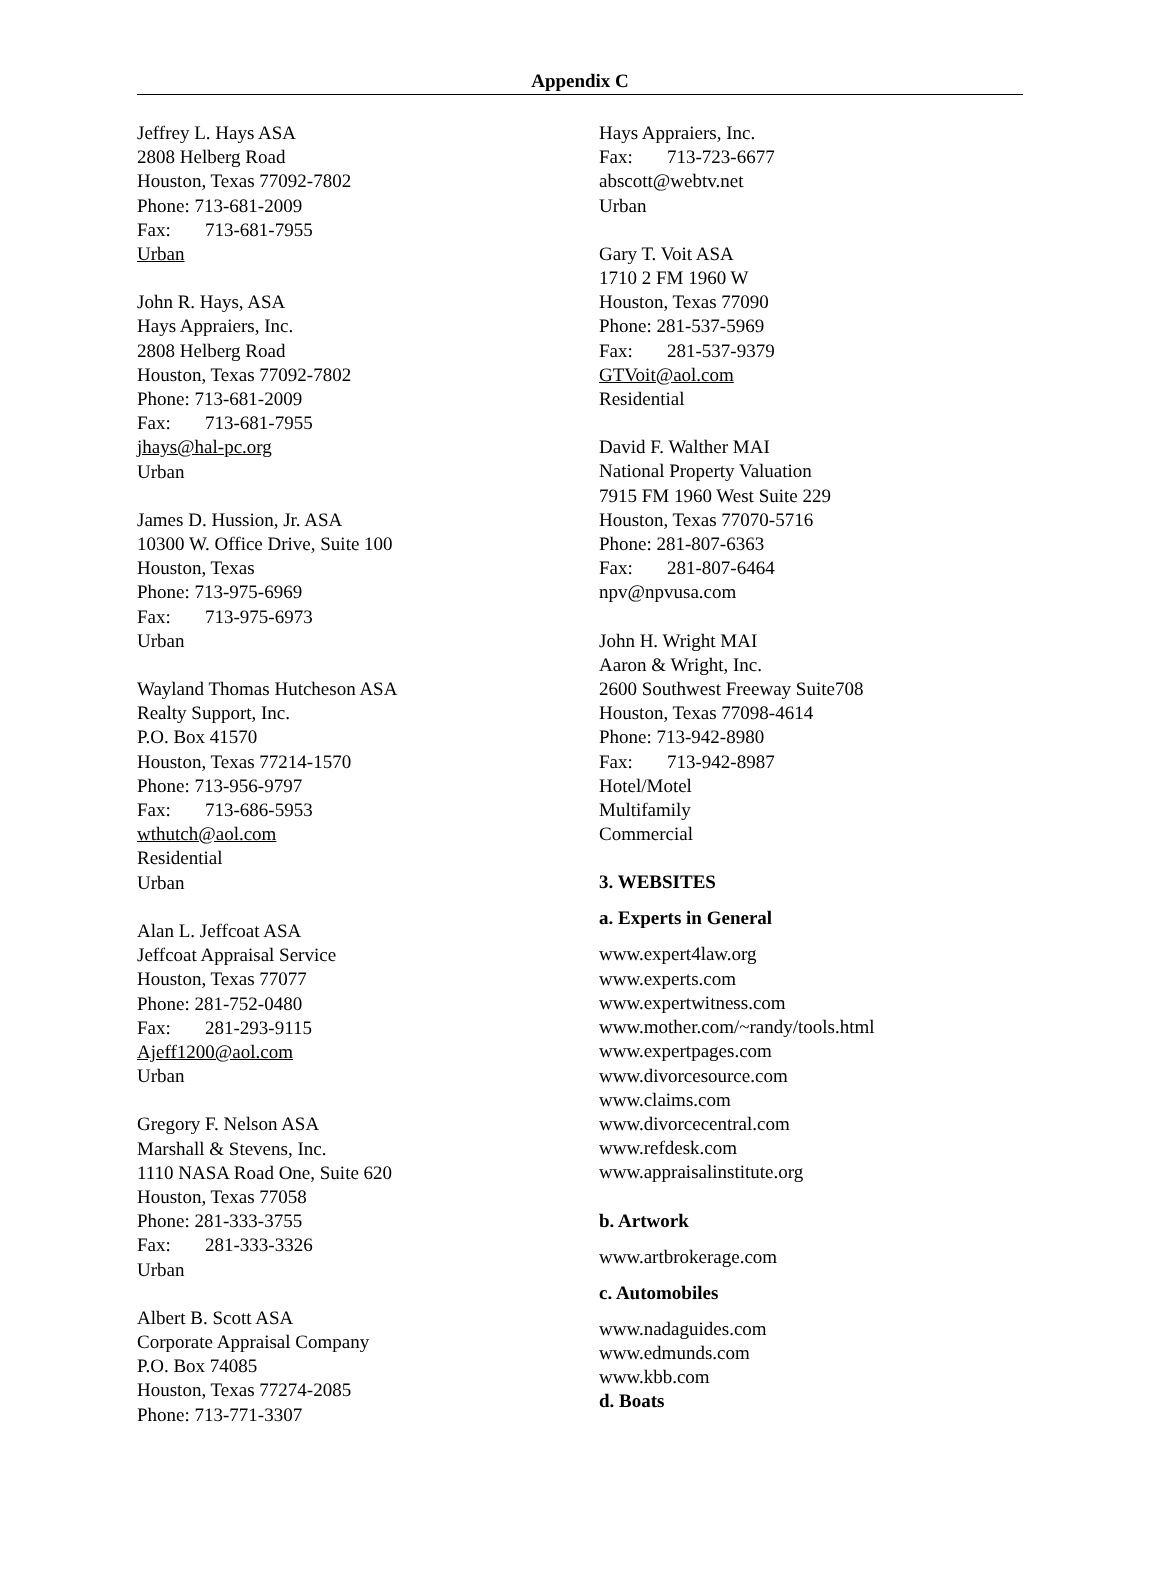Appendix C
Jeffrey L. Hays ASA
2808 Helberg Road
Houston, Texas 77092-7802
Phone: 713-681-2009
Fax: 713-681-7955
Urban
John R. Hays, ASA
Hays Appraiers, Inc.
2808 Helberg Road
Houston, Texas 77092-7802
Phone: 713-681-2009
Fax: 713-681-7955
jhays@hal-pc.org
Urban
James D. Hussion, Jr. ASA
10300 W. Office Drive, Suite 100
Houston, Texas
Phone: 713-975-6969
Fax: 713-975-6973
Urban
Wayland Thomas Hutcheson ASA
Realty Support, Inc.
P.O. Box 41570
Houston, Texas 77214-1570
Phone: 713-956-9797
Fax: 713-686-5953
wthutch@aol.com
Residential
Urban
Alan L. Jeffcoat ASA
Jeffcoat Appraisal Service
Houston, Texas 77077
Phone: 281-752-0480
Fax: 281-293-9115
Ajeff1200@aol.com
Urban
Gregory F. Nelson ASA
Marshall & Stevens, Inc.
1110 NASA Road One, Suite 620
Houston, Texas 77058
Phone: 281-333-3755
Fax: 281-333-3326
Urban
Albert B. Scott ASA
Corporate Appraisal Company
P.O. Box 74085
Houston, Texas 77274-2085
Phone: 713-771-3307
Hays Appraiers, Inc.
Fax: 713-723-6677
abscott@webtv.net
Urban
Gary T. Voit ASA
1710 2 FM 1960 W
Houston, Texas 77090
Phone: 281-537-5969
Fax: 281-537-9379
GTVoit@aol.com
Residential
David F. Walther MAI
National Property Valuation
7915 FM 1960 West Suite 229
Houston, Texas 77070-5716
Phone: 281-807-6363
Fax: 281-807-6464
npv@npvusa.com
John H. Wright MAI
Aaron & Wright, Inc.
2600 Southwest Freeway Suite708
Houston, Texas 77098-4614
Phone: 713-942-8980
Fax: 713-942-8987
Hotel/Motel
Multifamily
Commercial
3. WEBSITES
a. Experts in General
www.expert4law.org
www.experts.com
www.expertwitness.com
www.mother.com/~randy/tools.html
www.expertpages.com
www.divorcesource.com
www.claims.com
www.divorcecentral.com
www.refdesk.com
www.appraisalinstitute.org
b. Artwork
www.artbrokerage.com
c. Automobiles
www.nadaguides.com
www.edmunds.com
www.kbb.com
d. Boats